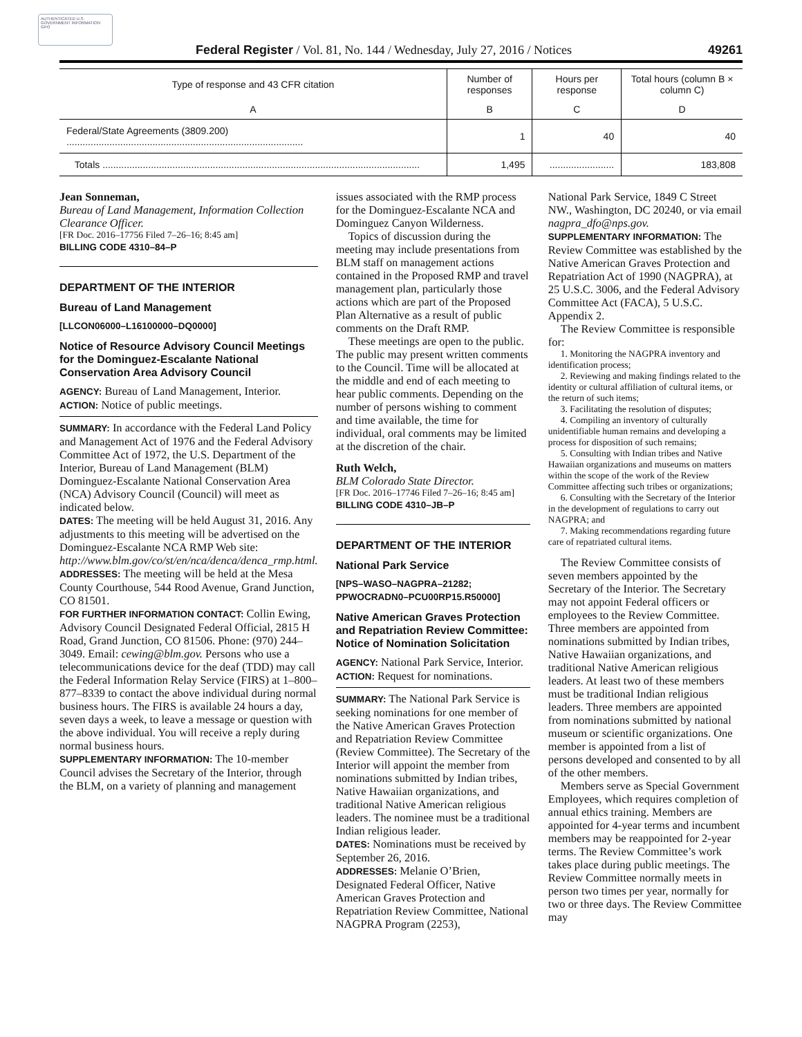AUTHENTICATED U.S. GOVERNMENT INFORMATION GPO
Federal Register / Vol. 81, No. 144 / Wednesday, July 27, 2016 / Notices 49261
| Type of response and 43 CFR citation | Number of responses | Hours per response | Total hours (column B × column C) |
| --- | --- | --- | --- |
| A | B | C | D |
| Federal/State Agreements (3809.200) ........................................................................................ | 1 | 40 | 40 |
| Totals ...................................................................................................................... | 1,495 | ........................ | 183,808 |
Jean Sonneman,
Bureau of Land Management, Information Collection Clearance Officer.
[FR Doc. 2016–17756 Filed 7–26–16; 8:45 am]
BILLING CODE 4310–84–P
DEPARTMENT OF THE INTERIOR
Bureau of Land Management
[LLCON06000–L16100000–DQ0000]
Notice of Resource Advisory Council Meetings for the Dominguez-Escalante National Conservation Area Advisory Council
AGENCY: Bureau of Land Management, Interior.
ACTION: Notice of public meetings.
SUMMARY: In accordance with the Federal Land Policy and Management Act of 1976 and the Federal Advisory Committee Act of 1972, the U.S. Department of the Interior, Bureau of Land Management (BLM) Dominguez-Escalante National Conservation Area (NCA) Advisory Council (Council) will meet as indicated below.
DATES: The meeting will be held August 31, 2016. Any adjustments to this meeting will be advertised on the Dominguez-Escalante NCA RMP Web site: http://www.blm.gov/co/st/en/nca/denca/denca_rmp.html.
ADDRESSES: The meeting will be held at the Mesa County Courthouse, 544 Rood Avenue, Grand Junction, CO 81501.
FOR FURTHER INFORMATION CONTACT: Collin Ewing, Advisory Council Designated Federal Official, 2815 H Road, Grand Junction, CO 81506. Phone: (970) 244–3049. Email: cewing@blm.gov. Persons who use a telecommunications device for the deaf (TDD) may call the Federal Information Relay Service (FIRS) at 1–800–877–8339 to contact the above individual during normal business hours. The FIRS is available 24 hours a day, seven days a week, to leave a message or question with the above individual. You will receive a reply during normal business hours.
SUPPLEMENTARY INFORMATION: The 10-member Council advises the Secretary of the Interior, through the BLM, on a variety of planning and management
issues associated with the RMP process for the Dominguez-Escalante NCA and Dominguez Canyon Wilderness.
Topics of discussion during the meeting may include presentations from BLM staff on management actions contained in the Proposed RMP and travel management plan, particularly those actions which are part of the Proposed Plan Alternative as a result of public comments on the Draft RMP.
These meetings are open to the public. The public may present written comments to the Council. Time will be allocated at the middle and end of each meeting to hear public comments. Depending on the number of persons wishing to comment and time available, the time for individual, oral comments may be limited at the discretion of the chair.
Ruth Welch,
BLM Colorado State Director.
[FR Doc. 2016–17746 Filed 7–26–16; 8:45 am]
BILLING CODE 4310–JB–P
DEPARTMENT OF THE INTERIOR
National Park Service
[NPS–WASO–NAGPRA–21282; PPWOCRADN0–PCU00RP15.R50000]
Native American Graves Protection and Repatriation Review Committee: Notice of Nomination Solicitation
AGENCY: National Park Service, Interior.
ACTION: Request for nominations.
SUMMARY: The National Park Service is seeking nominations for one member of the Native American Graves Protection and Repatriation Review Committee (Review Committee). The Secretary of the Interior will appoint the member from nominations submitted by Indian tribes, Native Hawaiian organizations, and traditional Native American religious leaders. The nominee must be a traditional Indian religious leader.
DATES: Nominations must be received by September 26, 2016.
ADDRESSES: Melanie O’Brien, Designated Federal Officer, Native American Graves Protection and Repatriation Review Committee, National NAGPRA Program (2253),
National Park Service, 1849 C Street NW., Washington, DC 20240, or via email nagpra_dfo@nps.gov.
SUPPLEMENTARY INFORMATION: The Review Committee was established by the Native American Graves Protection and Repatriation Act of 1990 (NAGPRA), at 25 U.S.C. 3006, and the Federal Advisory Committee Act (FACA), 5 U.S.C. Appendix 2.
The Review Committee is responsible for:
1. Monitoring the NAGPRA inventory and identification process;
2. Reviewing and making findings related to the identity or cultural affiliation of cultural items, or the return of such items;
3. Facilitating the resolution of disputes;
4. Compiling an inventory of culturally unidentifiable human remains and developing a process for disposition of such remains;
5. Consulting with Indian tribes and Native Hawaiian organizations and museums on matters within the scope of the work of the Review Committee affecting such tribes or organizations;
6. Consulting with the Secretary of the Interior in the development of regulations to carry out NAGPRA; and
7. Making recommendations regarding future care of repatriated cultural items.
The Review Committee consists of seven members appointed by the Secretary of the Interior. The Secretary may not appoint Federal officers or employees to the Review Committee. Three members are appointed from nominations submitted by Indian tribes, Native Hawaiian organizations, and traditional Native American religious leaders. At least two of these members must be traditional Indian religious leaders. Three members are appointed from nominations submitted by national museum or scientific organizations. One member is appointed from a list of persons developed and consented to by all of the other members.
Members serve as Special Government Employees, which requires completion of annual ethics training. Members are appointed for 4-year terms and incumbent members may be reappointed for 2-year terms. The Review Committee’s work takes place during public meetings. The Review Committee normally meets in person two times per year, normally for two or three days. The Review Committee may